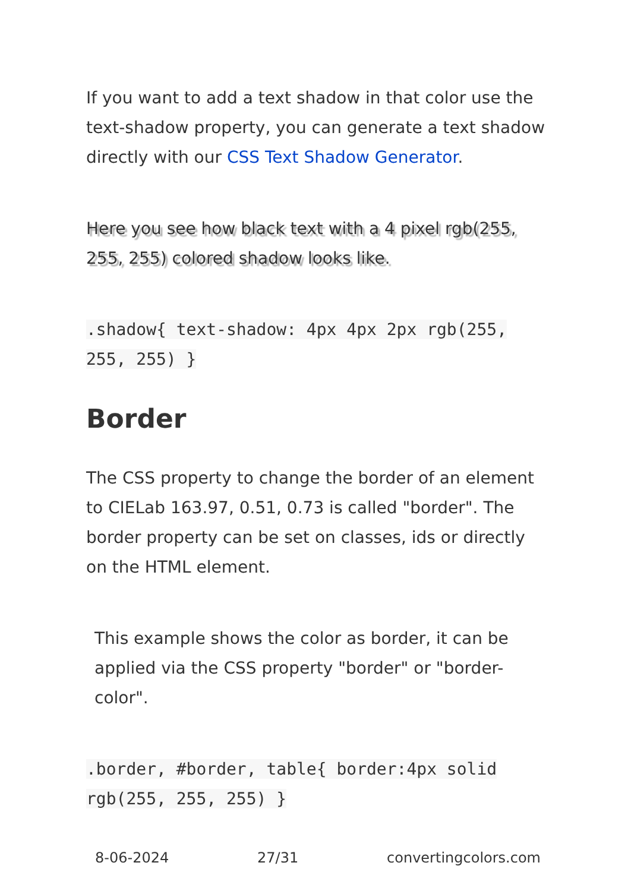If you want to add a text shadow in that color use the text-shadow property, you can generate a text shadow directly with our CSS Text Shadow Generator.
Here you see how black text with a 4 pixel rgb(255, 255, 255) colored shadow looks like.
.shadow{ text-shadow: 4px 4px 2px rgb(255, 255, 255) }
Border
The CSS property to change the border of an element to CIELab 163.97, 0.51, 0.73 is called "border". The border property can be set on classes, ids or directly on the HTML element.
This example shows the color as border, it can be applied via the CSS property "border" or "border-color".
.border, #border, table{ border:4px solid rgb(255, 255, 255) }
8-06-2024 27/31 convertingcolors.com